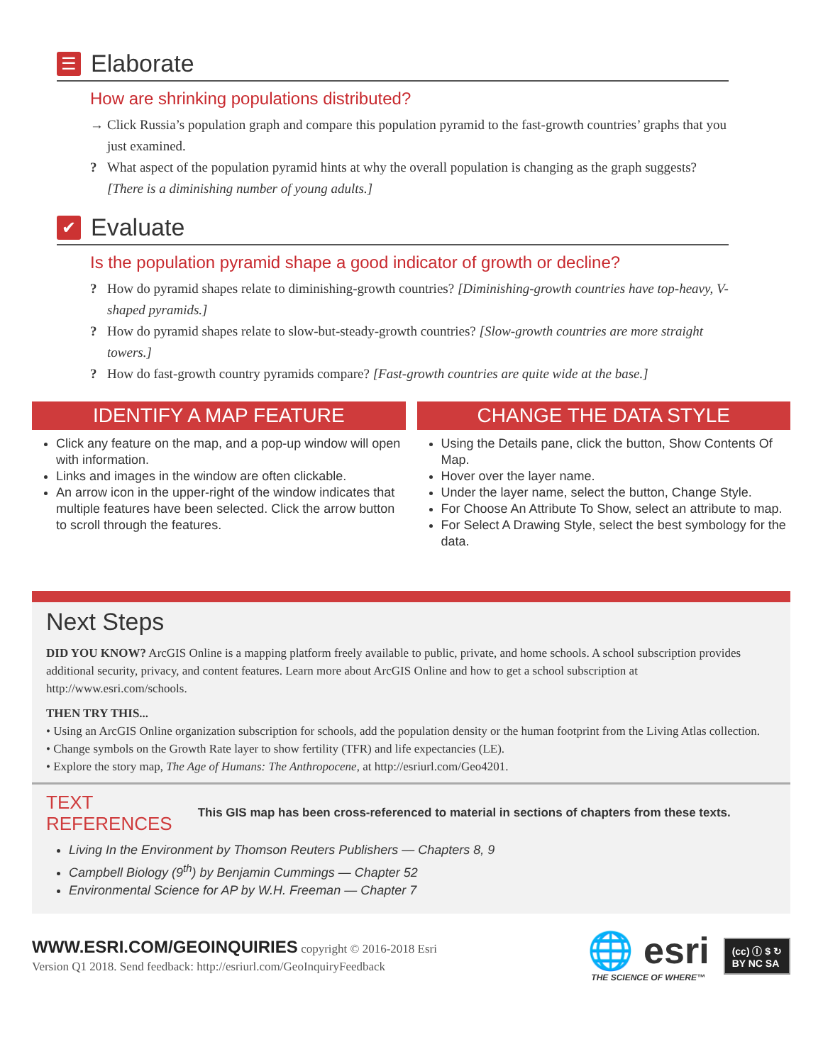☰
Elaborate
How are shrinking populations distributed?
→ Click Russia’s population graph and compare this population pyramid to the fast-growth countries’ graphs that you just examined.
? What aspect of the population pyramid hints at why the overall population is changing as the graph suggests? [There is a diminishing number of young adults.]
✔
Evaluate
Is the population pyramid shape a good indicator of growth or decline?
? How do pyramid shapes relate to diminishing-growth countries? [Diminishing-growth countries have top-heavy, V-shaped pyramids.]
? How do pyramid shapes relate to slow-but-steady-growth countries? [Slow-growth countries are more straight towers.]
? How do fast-growth country pyramids compare? [Fast-growth countries are quite wide at the base.]
IDENTIFY A MAP FEATURE
Click any feature on the map, and a pop-up window will open with information.
Links and images in the window are often clickable.
An arrow icon in the upper-right of the window indicates that multiple features have been selected. Click the arrow button to scroll through the features.
CHANGE THE DATA STYLE
Using the Details pane, click the button, Show Contents Of Map.
Hover over the layer name.
Under the layer name, select the button, Change Style.
For Choose An Attribute To Show, select an attribute to map.
For Select A Drawing Style, select the best symbology for the data.
Next Steps
DID YOU KNOW? ArcGIS Online is a mapping platform freely available to public, private, and home schools. A school subscription provides additional security, privacy, and content features. Learn more about ArcGIS Online and how to get a school subscription at http://www.esri.com/schools.
THEN TRY THIS...
• Using an ArcGIS Online organization subscription for schools, add the population density or the human footprint from the Living Atlas collection.
• Change symbols on the Growth Rate layer to show fertility (TFR) and life expectancies (LE).
• Explore the story map, The Age of Humans: The Anthropocene, at http://esriurl.com/Geo4201.
TEXT
REFERENCES
This GIS map has been cross-referenced to material in sections of chapters from these texts.
Living In the Environment by Thomson Reuters Publishers — Chapters 8, 9
Campbell Biology (9<sup>th</sup>) by Benjamin Cummings — Chapter 52
Environmental Science for AP by W.H. Freeman — Chapter 7
WWW.ESRI.COM/GEOINQUIRIES copyright © 2016-2018 Esri
Version Q1 2018. Send feedback: http://esriurl.com/GeoInquiryFeedback
🌐 esri
THE SCIENCE OF WHERE™
(cc) Ⓘ $ ↻
BY NC SA